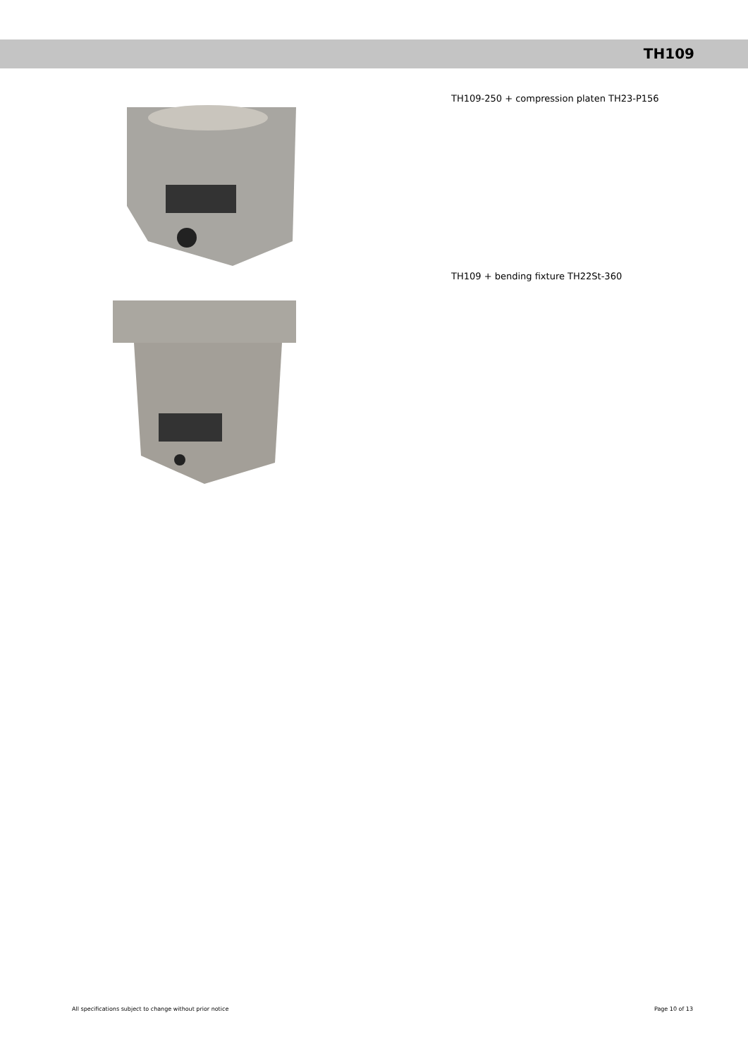TH109
TH109-250 + compression platen TH23-P156
TH109 + bending fixture TH22St-360
All specifications subject to change without prior notice Page 10 of 13